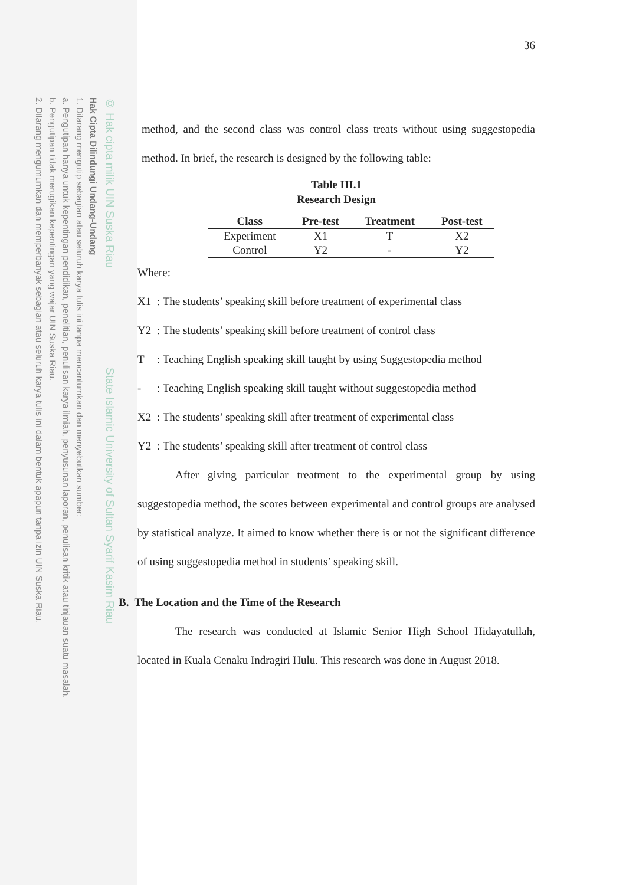© Hak cipta milik UIN Suska Riau State Islamic University of Sultan Syarif Kasim Riau
Hak Cipta Dilindungi Undang-Undang
1. Dilarang mengutip sebagian atau seluruh karya tulis ini tanpa mencantumkan dan menyebutkan sumber:
a. Pengutipan hanya untuk kepentingan pendidikan, penelitian, penulisan karya ilmiah, penyusunan laporan, penulisan kritik atau tinjauan suatu masalah.
b. Pengutipan tidak merugikan kepentingan yang wajar UIN Suska Riau.
2. Dilarang mengumumkan dan memperbanyak sebagian atau seluruh karya tulis ini dalam bentuk apapun tanpa izin UIN Suska Riau.
36
method, and the second class was control class treats without using suggestopedia method. In brief, the research is designed by the following table:
Table III.1
Research Design
| Class | Pre-test | Treatment | Post-test |
| --- | --- | --- | --- |
| Experiment | X1 | T | X2 |
| Control | Y2 | - | Y2 |
Where:
X1: The students’ speaking skill before treatment of experimental class
Y2: The students’ speaking skill before treatment of control class
T: Teaching English speaking skill taught by using Suggestopedia method
-: Teaching English speaking skill taught without suggestopedia method
X2: The students’ speaking skill after treatment of experimental class
Y2: The students’ speaking skill after treatment of control class
After giving particular treatment to the experimental group by using suggestopedia method, the scores between experimental and control groups are analysed by statistical analyze. It aimed to know whether there is or not the significant difference of using suggestopedia method in students’ speaking skill.
B. The Location and the Time of the Research
The research was conducted at Islamic Senior High School Hidayatullah, located in Kuala Cenaku Indragiri Hulu. This research was done in August 2018.